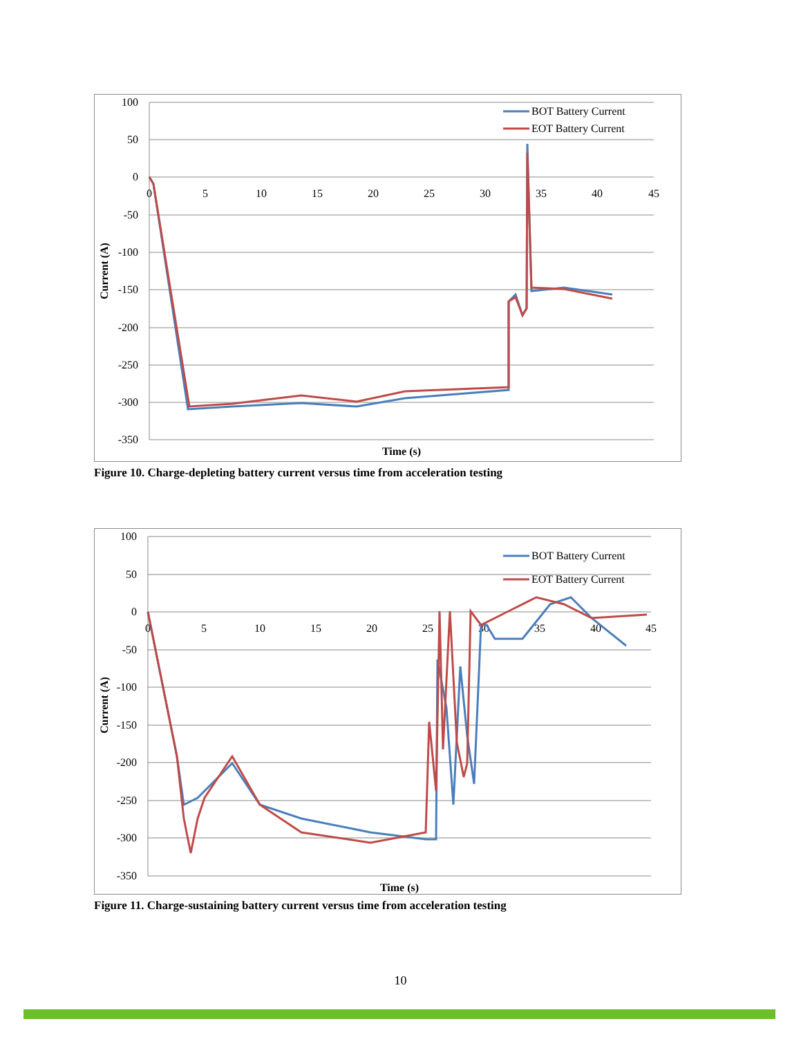100
50
0
-50
-100
-150
-200
-250
-300
-350
0
5
10
15
20
25
30
35
40
45
Time (s)
Current (A)
BOT Battery Current
EOT Battery Current
Figure 10. Charge-depleting battery current versus time from acceleration testing
100
50
0
-50
-100
-150
-200
-250
-300
-350
0
5
10
15
20
25
30
35
40
45
Time (s)
Current (A)
BOT Battery Current
EOT Battery Current
Figure 11. Charge-sustaining battery current versus time from acceleration testing
10